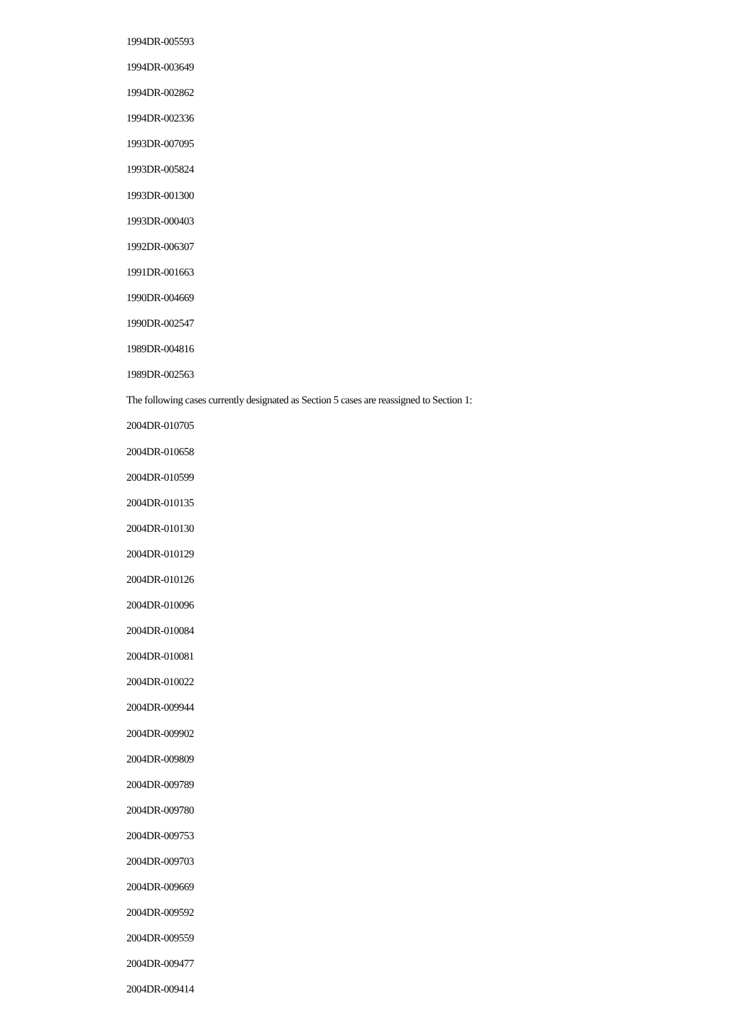1994DR-005593
1994DR-003649
1994DR-002862
1994DR-002336
1993DR-007095
1993DR-005824
1993DR-001300
1993DR-000403
1992DR-006307
1991DR-001663
1990DR-004669
1990DR-002547
1989DR-004816
1989DR-002563
The following cases currently designated as Section 5 cases are reassigned to Section 1:
2004DR-010705
2004DR-010658
2004DR-010599
2004DR-010135
2004DR-010130
2004DR-010129
2004DR-010126
2004DR-010096
2004DR-010084
2004DR-010081
2004DR-010022
2004DR-009944
2004DR-009902
2004DR-009809
2004DR-009789
2004DR-009780
2004DR-009753
2004DR-009703
2004DR-009669
2004DR-009592
2004DR-009559
2004DR-009477
2004DR-009414